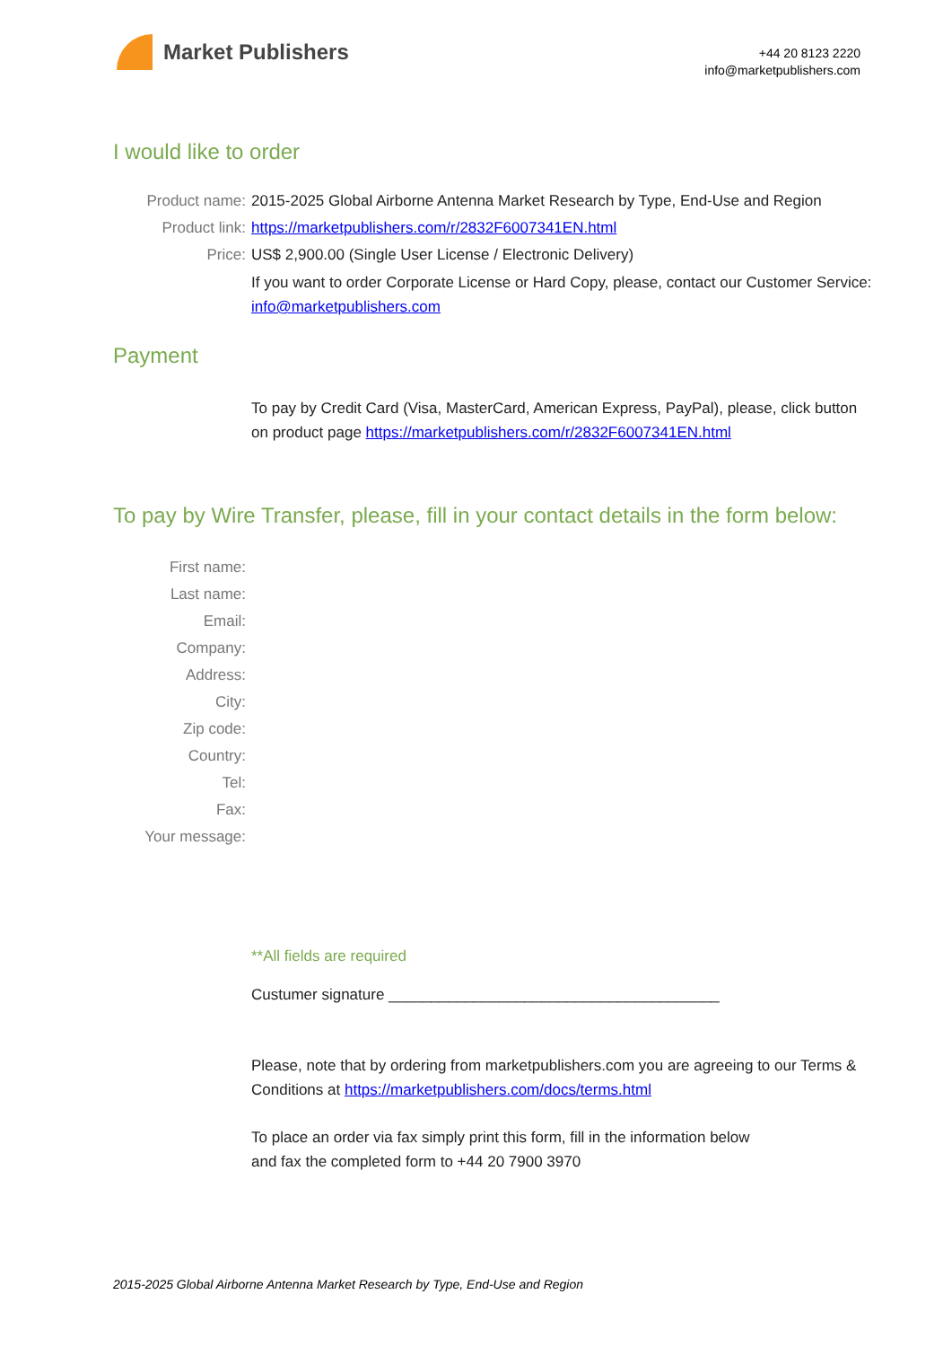Market Publishers
+44 20 8123 2220
info@marketpublishers.com
I would like to order
Product name: 2015-2025 Global Airborne Antenna Market Research by Type, End-Use and Region
Product link: https://marketpublishers.com/r/2832F6007341EN.html
Price: US$ 2,900.00 (Single User License / Electronic Delivery)
If you want to order Corporate License or Hard Copy, please, contact our Customer Service:
info@marketpublishers.com
Payment
To pay by Credit Card (Visa, MasterCard, American Express, PayPal), please, click button on product page https://marketpublishers.com/r/2832F6007341EN.html
To pay by Wire Transfer, please, fill in your contact details in the form below:
First name:
Last name:
Email:
Company:
Address:
City:
Zip code:
Country:
Tel:
Fax:
Your message:
**All fields are required
Custumer signature _______________________________________
Please, note that by ordering from marketpublishers.com you are agreeing to our Terms & Conditions at https://marketpublishers.com/docs/terms.html
To place an order via fax simply print this form, fill in the information below
and fax the completed form to +44 20 7900 3970
2015-2025 Global Airborne Antenna Market Research by Type, End-Use and Region